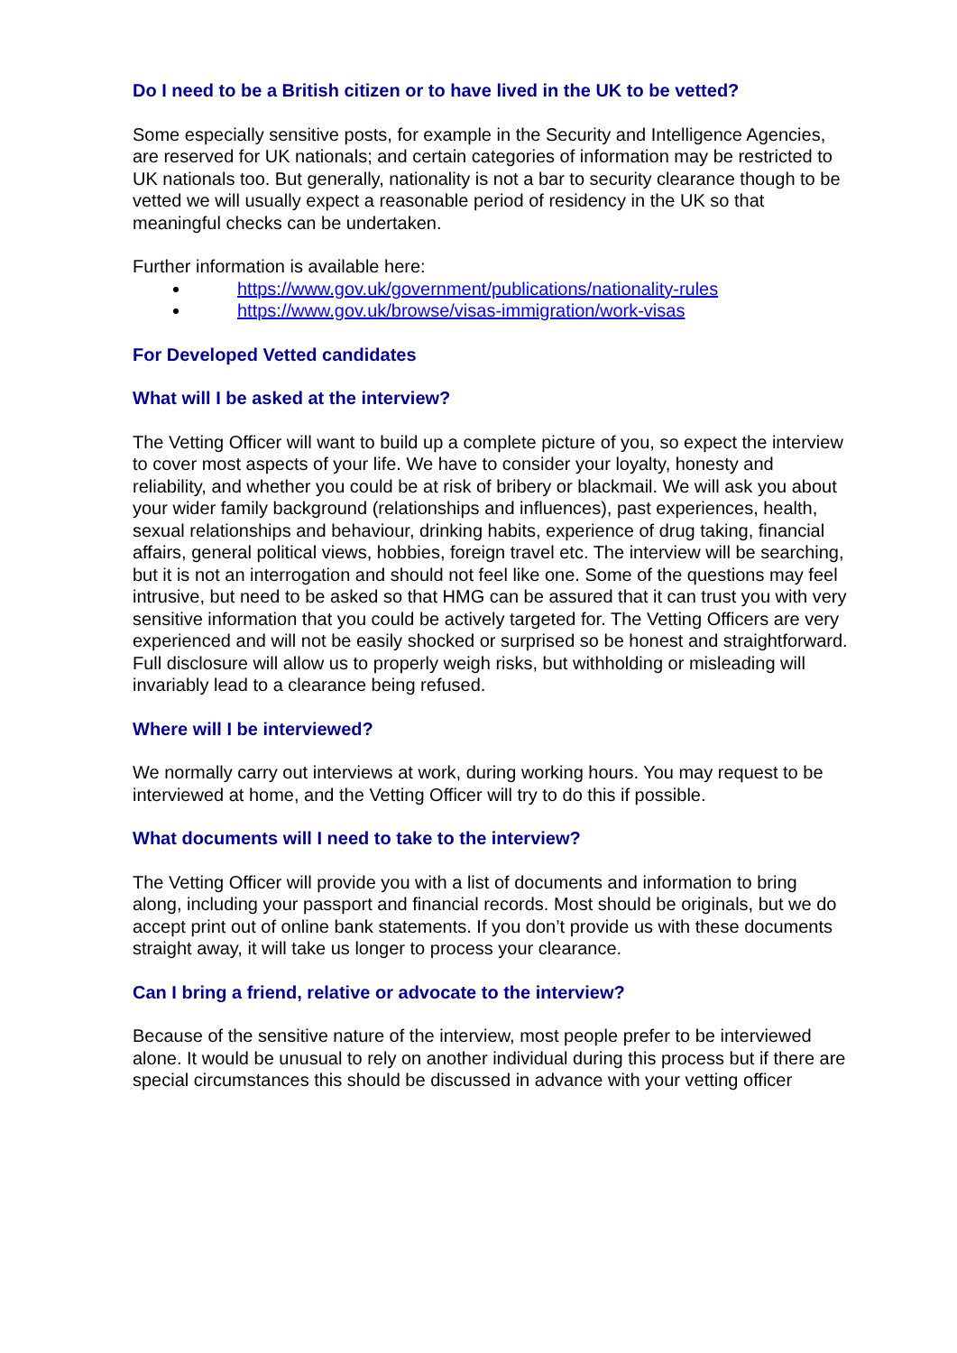Do I need to be a British citizen or to have lived in the UK to be vetted?
Some especially sensitive posts, for example in the Security and Intelligence Agencies, are reserved for UK nationals; and certain categories of information may be restricted to UK nationals too. But generally, nationality is not a bar to security clearance though to be vetted we will usually expect a reasonable period of residency in the UK so that meaningful checks can be undertaken.
Further information is available here:
https://www.gov.uk/government/publications/nationality-rules
https://www.gov.uk/browse/visas-immigration/work-visas
For Developed Vetted candidates
What will I be asked at the interview?
The Vetting Officer will want to build up a complete picture of you, so expect the interview to cover most aspects of your life. We have to consider your loyalty, honesty and reliability, and whether you could be at risk of bribery or blackmail. We will ask you about your wider family background (relationships and influences), past experiences, health, sexual relationships and behaviour, drinking habits, experience of drug taking, financial affairs, general political views, hobbies, foreign travel etc. The interview will be searching, but it is not an interrogation and should not feel like one. Some of the questions may feel intrusive, but need to be asked so that HMG can be assured that it can trust you with very sensitive information that you could be actively targeted for. The Vetting Officers are very experienced and will not be easily shocked or surprised so be honest and straightforward. Full disclosure will allow us to properly weigh risks, but withholding or misleading will invariably lead to a clearance being refused.
Where will I be interviewed?
We normally carry out interviews at work, during working hours. You may request to be interviewed at home, and the Vetting Officer will try to do this if possible.
What documents will I need to take to the interview?
The Vetting Officer will provide you with a list of documents and information to bring along, including your passport and financial records. Most should be originals, but we do accept print out of online bank statements. If you don’t provide us with these documents straight away, it will take us longer to process your clearance.
Can I bring a friend, relative or advocate to the interview?
Because of the sensitive nature of the interview, most people prefer to be interviewed alone. It would be unusual to rely on another individual during this process but if there are special circumstances this should be discussed in advance with your vetting officer